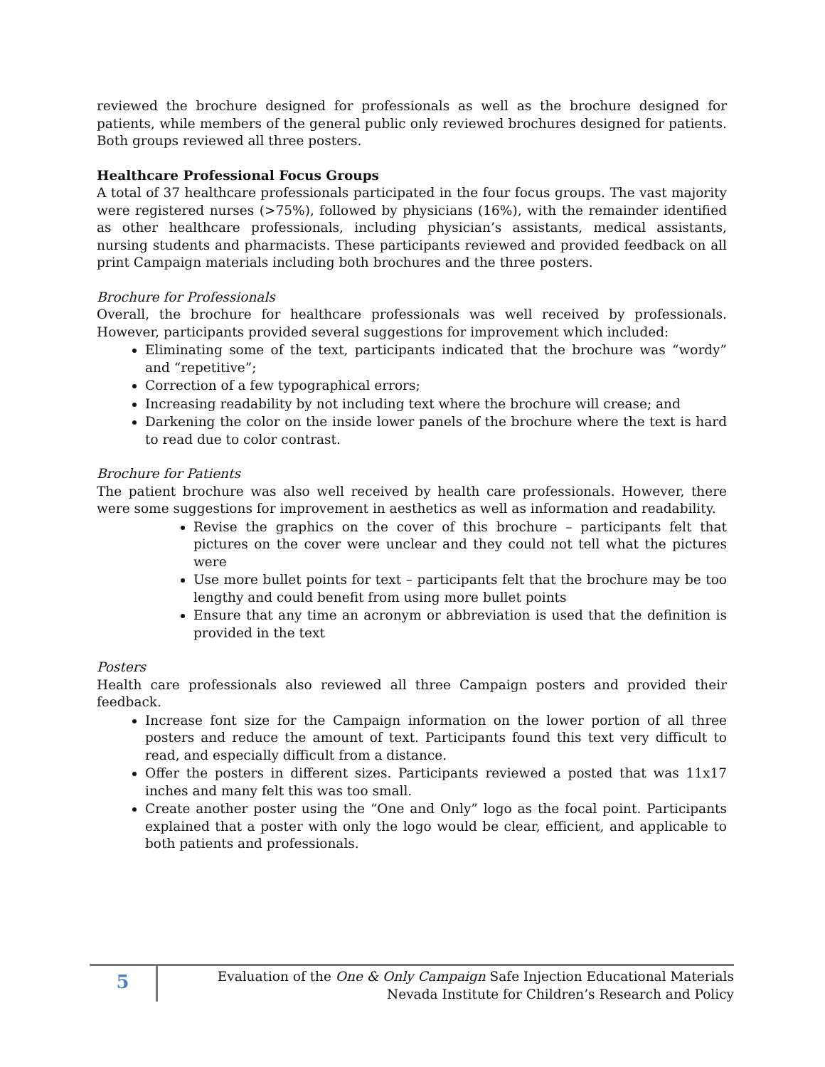reviewed the brochure designed for professionals as well as the brochure designed for patients, while members of the general public only reviewed brochures designed for patients. Both groups reviewed all three posters.
Healthcare Professional Focus Groups
A total of 37 healthcare professionals participated in the four focus groups. The vast majority were registered nurses (>75%), followed by physicians (16%), with the remainder identified as other healthcare professionals, including physician’s assistants, medical assistants, nursing students and pharmacists. These participants reviewed and provided feedback on all print Campaign materials including both brochures and the three posters.
Brochure for Professionals
Overall, the brochure for healthcare professionals was well received by professionals. However, participants provided several suggestions for improvement which included:
Eliminating some of the text, participants indicated that the brochure was “wordy” and “repetitive”;
Correction of a few typographical errors;
Increasing readability by not including text where the brochure will crease; and
Darkening the color on the inside lower panels of the brochure where the text is hard to read due to color contrast.
Brochure for Patients
The patient brochure was also well received by health care professionals. However, there were some suggestions for improvement in aesthetics as well as information and readability.
Revise the graphics on the cover of this brochure – participants felt that pictures on the cover were unclear and they could not tell what the pictures were
Use more bullet points for text – participants felt that the brochure may be too lengthy and could benefit from using more bullet points
Ensure that any time an acronym or abbreviation is used that the definition is provided in the text
Posters
Health care professionals also reviewed all three Campaign posters and provided their feedback.
Increase font size for the Campaign information on the lower portion of all three posters and reduce the amount of text. Participants found this text very difficult to read, and especially difficult from a distance.
Offer the posters in different sizes. Participants reviewed a posted that was 11x17 inches and many felt this was too small.
Create another poster using the “One and Only” logo as the focal point. Participants explained that a poster with only the logo would be clear, efficient, and applicable to both patients and professionals.
5
Evaluation of the One & Only Campaign Safe Injection Educational Materials
Nevada Institute for Children’s Research and Policy